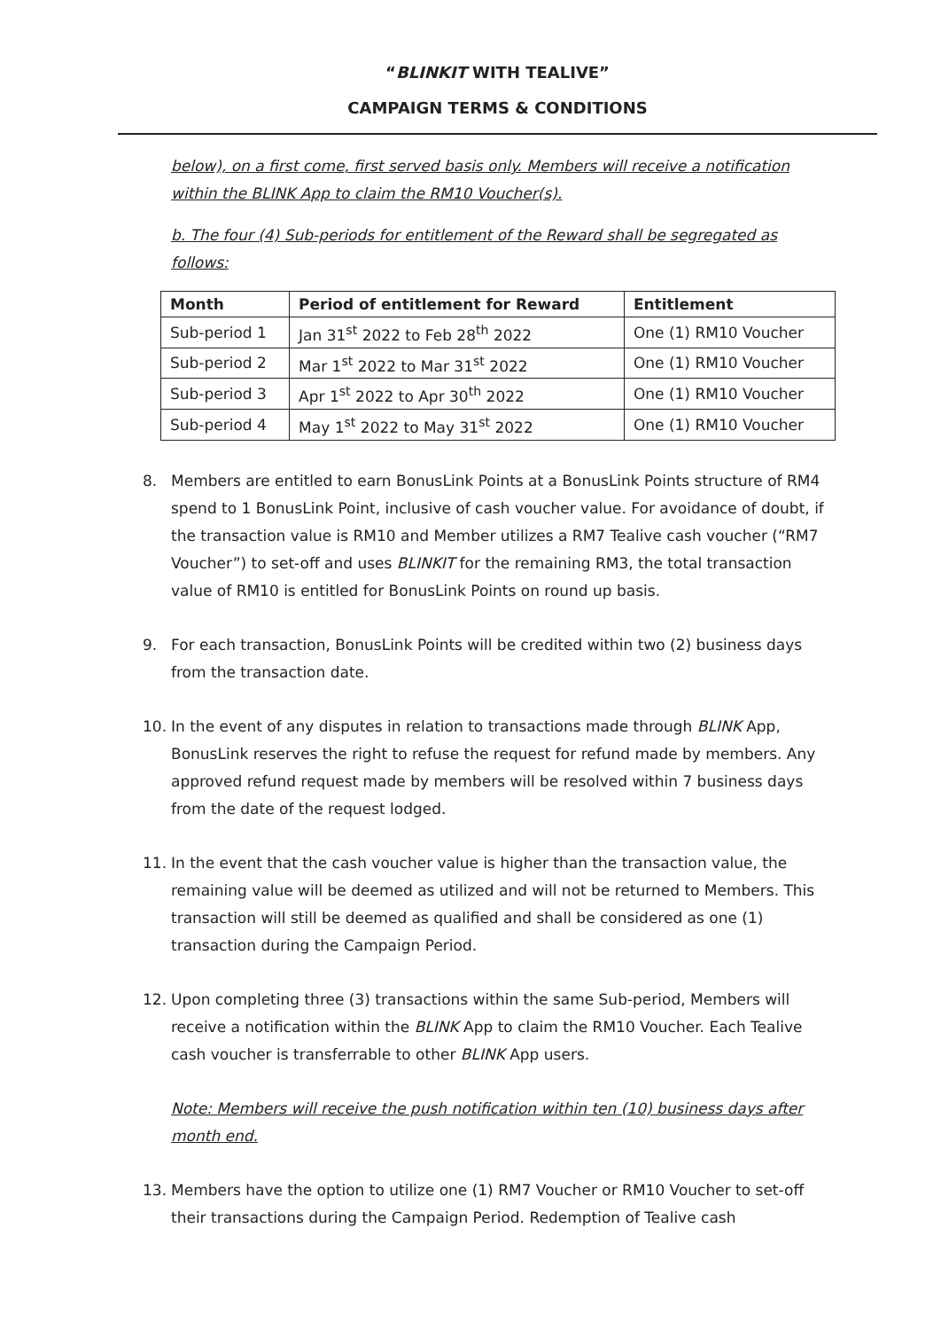“BLINKIT WITH TEALIVE”
CAMPAIGN TERMS & CONDITIONS
below), on a first come, first served basis only. Members will receive a notification within the BLINK App to claim the RM10 Voucher(s).
b. The four (4) Sub-periods for entitlement of the Reward shall be segregated as follows:
| Month | Period of entitlement for Reward | Entitlement |
| --- | --- | --- |
| Sub-period 1 | Jan 31<sup>st</sup> 2022 to Feb 28<sup>th</sup> 2022 | One (1) RM10 Voucher |
| Sub-period 2 | Mar 1<sup>st</sup> 2022 to Mar 31<sup>st</sup> 2022 | One (1) RM10 Voucher |
| Sub-period 3 | Apr 1<sup>st</sup> 2022 to Apr 30<sup>th</sup> 2022 | One (1) RM10 Voucher |
| Sub-period 4 | May 1<sup>st</sup> 2022 to May 31<sup>st</sup> 2022 | One (1) RM10 Voucher |
8. Members are entitled to earn BonusLink Points at a BonusLink Points structure of RM4 spend to 1 BonusLink Point, inclusive of cash voucher value. For avoidance of doubt, if the transaction value is RM10 and Member utilizes a RM7 Tealive cash voucher (“RM7 Voucher”) to set-off and uses BLINKIT for the remaining RM3, the total transaction value of RM10 is entitled for BonusLink Points on round up basis.
9. For each transaction, BonusLink Points will be credited within two (2) business days from the transaction date.
10. In the event of any disputes in relation to transactions made through BLINK App, BonusLink reserves the right to refuse the request for refund made by members. Any approved refund request made by members will be resolved within 7 business days from the date of the request lodged.
11. In the event that the cash voucher value is higher than the transaction value, the remaining value will be deemed as utilized and will not be returned to Members. This transaction will still be deemed as qualified and shall be considered as one (1) transaction during the Campaign Period.
12. Upon completing three (3) transactions within the same Sub-period, Members will receive a notification within the BLINK App to claim the RM10 Voucher. Each Tealive cash voucher is transferrable to other BLINK App users.
Note: Members will receive the push notification within ten (10) business days after month end.
13. Members have the option to utilize one (1) RM7 Voucher or RM10 Voucher to set-off their transactions during the Campaign Period. Redemption of Tealive cash